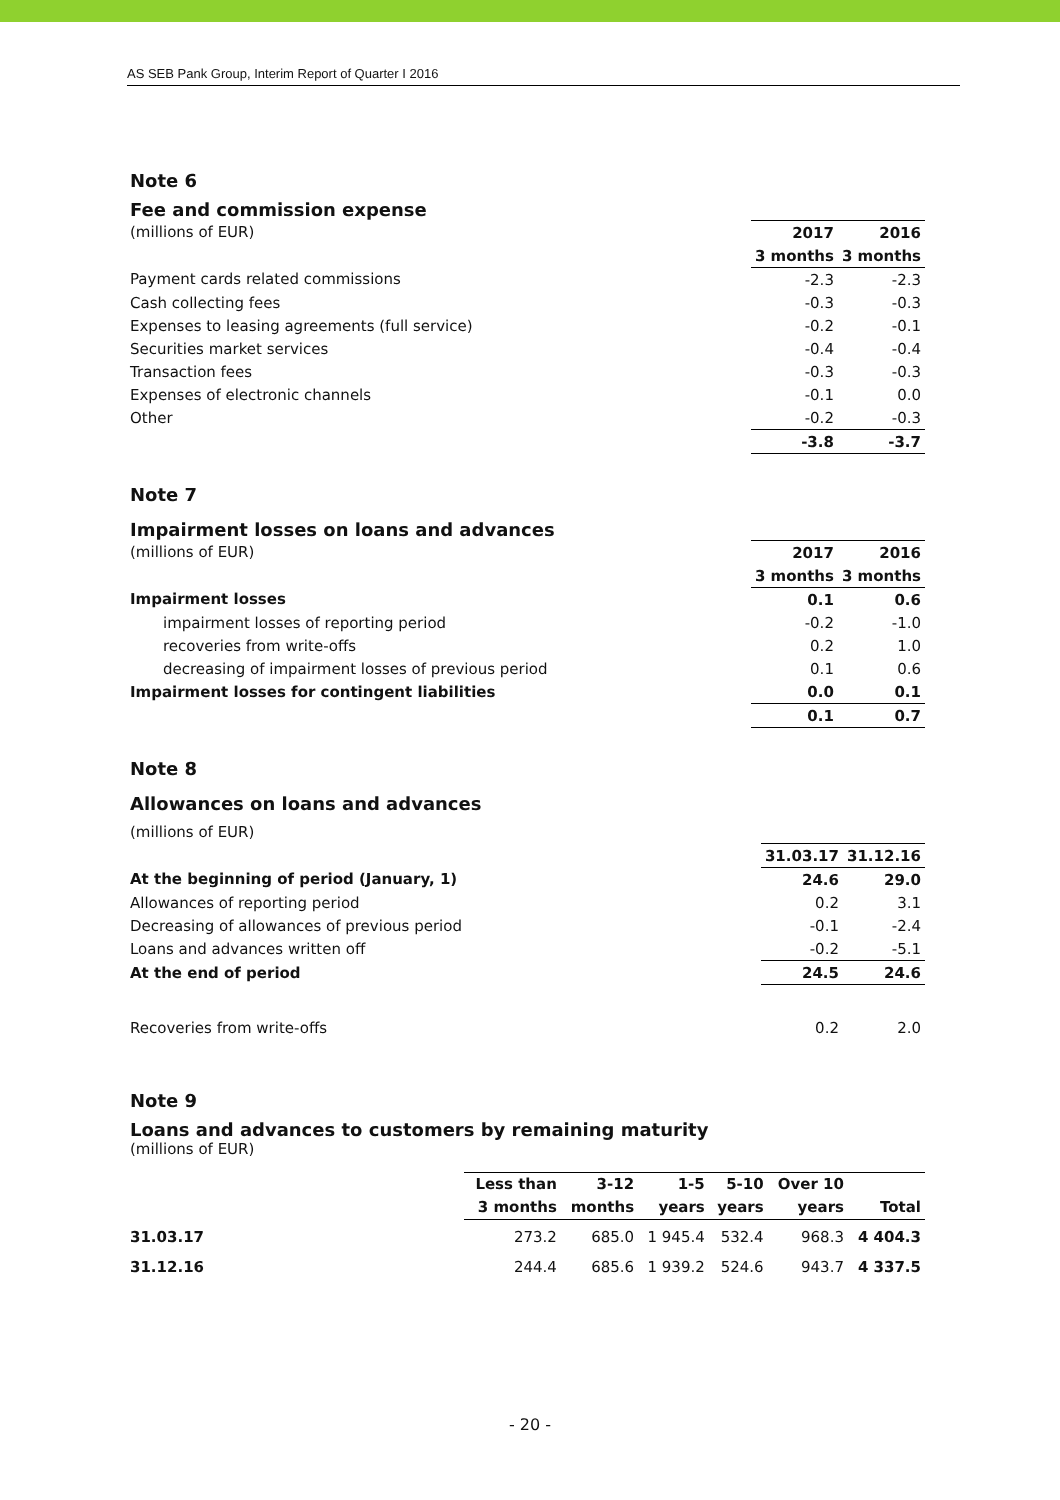AS SEB Pank Group, Interim Report of Quarter I 2016
Note 6
Fee and commission expense
| (millions of EUR) | 2017 | 2016 |
| | 3 months | 3 months |
| Payment cards related commissions | -2.3 | -2.3 |
| Cash collecting fees | -0.3 | -0.3 |
| Expenses to leasing agreements (full service) | -0.2 | -0.1 |
| Securities market services | -0.4 | -0.4 |
| Transaction fees | -0.3 | -0.3 |
| Expenses of electronic channels | -0.1 | 0.0 |
| Other | -0.2 | -0.3 |
| | -3.8 | -3.7 |
Note 7
Impairment losses on loans and advances
| (millions of EUR) | 2017 | 2016 |
| | 3 months | 3 months |
| Impairment losses | 0.1 | 0.6 |
| impairment losses of reporting period | -0.2 | -1.0 |
| recoveries from write-offs | 0.2 | 1.0 |
| decreasing of impairment losses of previous period | 0.1 | 0.6 |
| Impairment losses for contingent liabilities | 0.0 | 0.1 |
| | 0.1 | 0.7 |
Note 8
Allowances on loans and advances
| (millions of EUR) | | |
| | 31.03.17 | 31.12.16 |
| At the beginning of period (January, 1) | 24.6 | 29.0 |
| Allowances of reporting period | 0.2 | 3.1 |
| Decreasing of allowances of previous period | -0.1 | -2.4 |
| Loans and advances written off | -0.2 | -5.1 |
| At the end of period | 24.5 | 24.6 |
| Recoveries from write-offs | 0.2 | 2.0 |
Note 9
Loans and advances to customers by remaining maturity
(millions of EUR)
| | Less than | 3-12 | 1-5 | 5-10 | Over 10 | |
| | 3 months | months | years | years | years | Total |
| 31.03.17 | 273.2 | 685.0 | 1 945.4 | 532.4 | 968.3 | 4 404.3 |
| 31.12.16 | 244.4 | 685.6 | 1 939.2 | 524.6 | 943.7 | 4 337.5 |
- 20 -